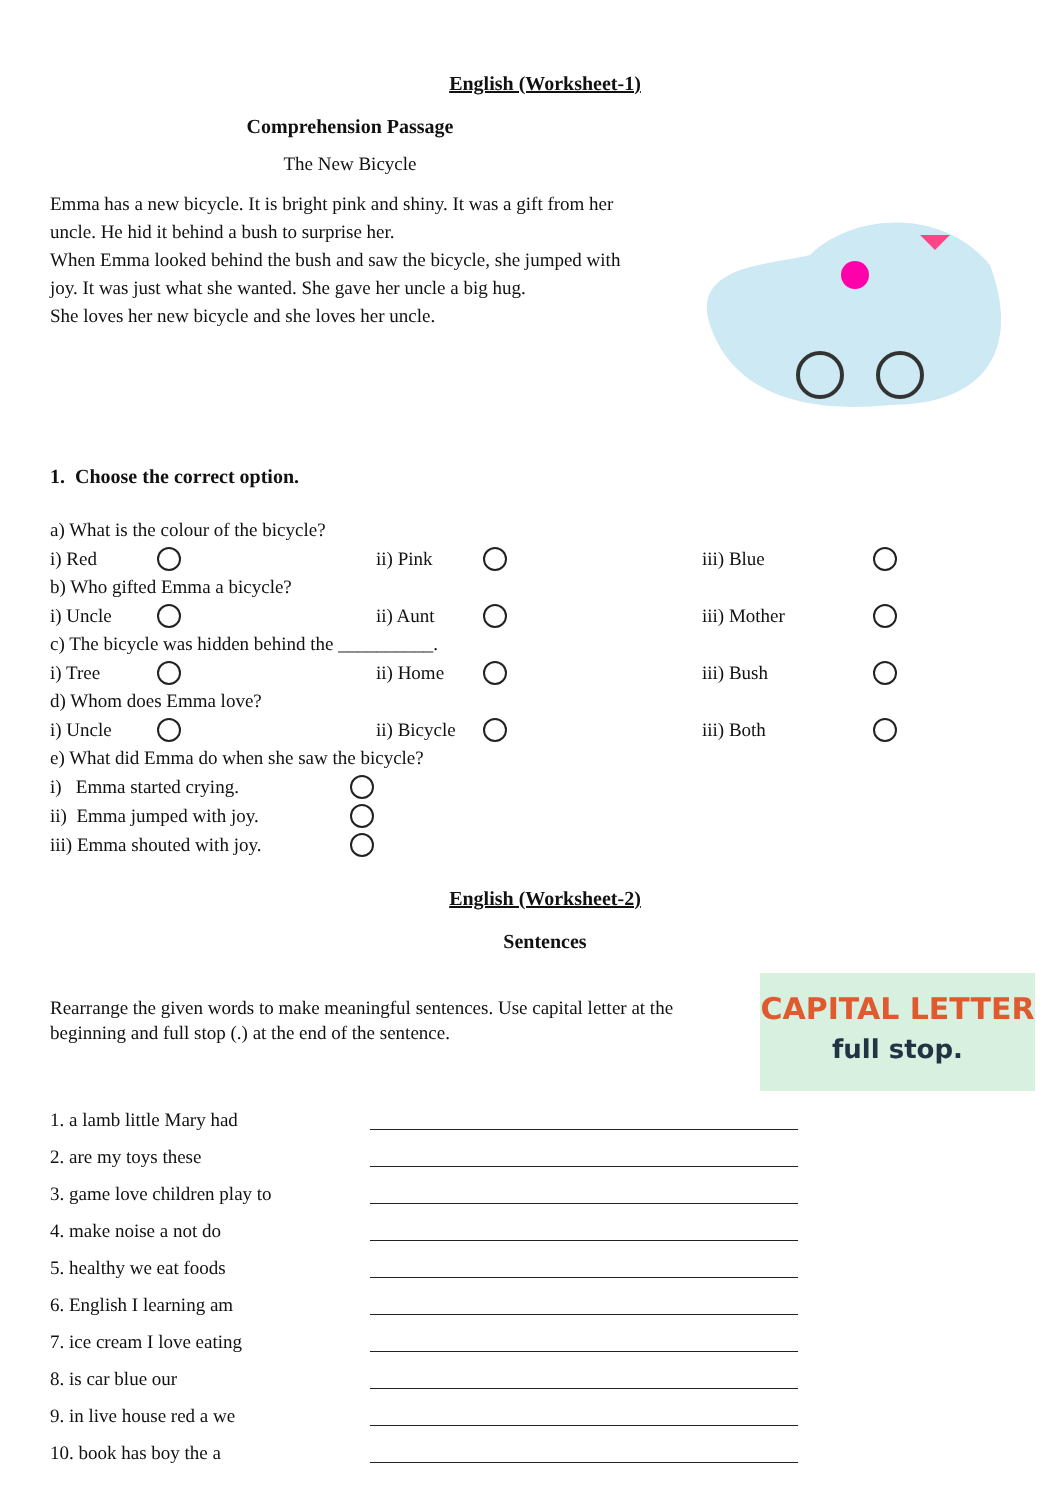English (Worksheet-1)
Comprehension Passage
The New Bicycle
Emma has a new bicycle. It is bright pink and shiny. It was a gift from her uncle. He hid it behind a bush to surprise her.
When Emma looked behind the bush and saw the bicycle, she jumped with joy. It was just what she wanted. She gave her uncle a big hug.
She loves her new bicycle and she loves her uncle.
1. Choose the correct option.
a) What is the colour of the bicycle?
i) Red ii) Pink iii) Blue
b) Who gifted Emma a bicycle?
i) Uncle ii) Aunt iii) Mother
c) The bicycle was hidden behind the __________.
i) Tree ii) Home iii) Bush
d) Whom does Emma love?
i) Uncle ii) Bicycle iii) Both
e) What did Emma do when she saw the bicycle?
i) Emma started crying.
ii) Emma jumped with joy.
iii) Emma shouted with joy.
English (Worksheet-2)
Sentences
Rearrange the given words to make meaningful sentences. Use capital letter at the beginning and full stop (.) at the end of the sentence.
CAPITAL LETTER
full stop.
1. a lamb little Mary had
2. are my toys these
3. game love children play to
4. make noise a not do
5. healthy we eat foods
6. English I learning am
7. ice cream I love eating
8. is car blue our
9. in live house red a we
10. book has boy the a